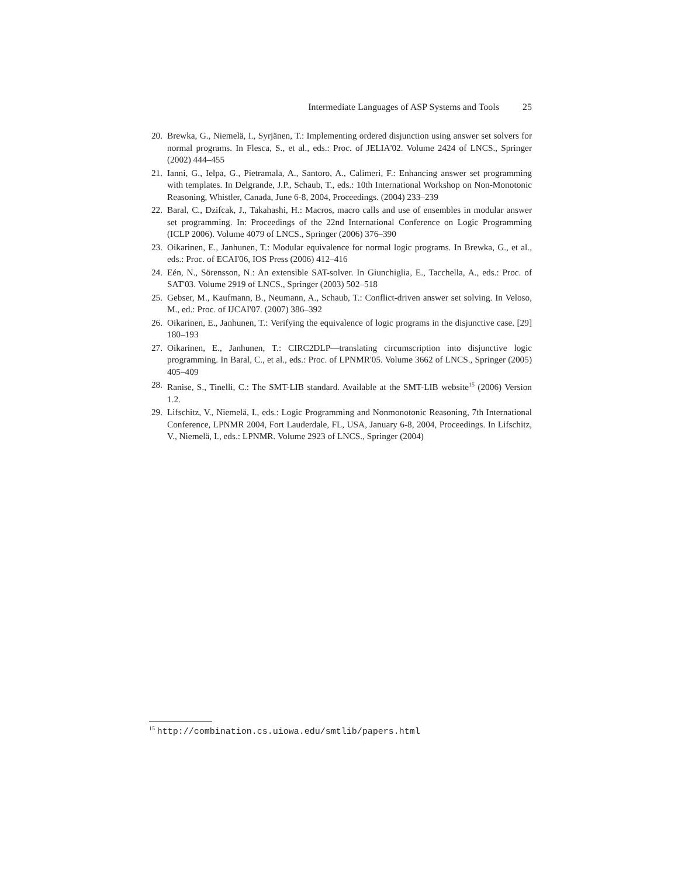Intermediate Languages of ASP Systems and Tools 25
20. Brewka, G., Niemelä, I., Syrjänen, T.: Implementing ordered disjunction using answer set solvers for normal programs. In Flesca, S., et al., eds.: Proc. of JELIA'02. Volume 2424 of LNCS., Springer (2002) 444–455
21. Ianni, G., Ielpa, G., Pietramala, A., Santoro, A., Calimeri, F.: Enhancing answer set programming with templates. In Delgrande, J.P., Schaub, T., eds.: 10th International Workshop on Non-Monotonic Reasoning, Whistler, Canada, June 6-8, 2004, Proceedings. (2004) 233–239
22. Baral, C., Dzifcak, J., Takahashi, H.: Macros, macro calls and use of ensembles in modular answer set programming. In: Proceedings of the 22nd International Conference on Logic Programming (ICLP 2006). Volume 4079 of LNCS., Springer (2006) 376–390
23. Oikarinen, E., Janhunen, T.: Modular equivalence for normal logic programs. In Brewka, G., et al., eds.: Proc. of ECAI'06, IOS Press (2006) 412–416
24. Eén, N., Sörensson, N.: An extensible SAT-solver. In Giunchiglia, E., Tacchella, A., eds.: Proc. of SAT'03. Volume 2919 of LNCS., Springer (2003) 502–518
25. Gebser, M., Kaufmann, B., Neumann, A., Schaub, T.: Conflict-driven answer set solving. In Veloso, M., ed.: Proc. of IJCAI'07. (2007) 386–392
26. Oikarinen, E., Janhunen, T.: Verifying the equivalence of logic programs in the disjunctive case. [29] 180–193
27. Oikarinen, E., Janhunen, T.: CIRC2DLP—translating circumscription into disjunctive logic programming. In Baral, C., et al., eds.: Proc. of LPNMR'05. Volume 3662 of LNCS., Springer (2005) 405–409
28. Ranise, S., Tinelli, C.: The SMT-LIB standard. Available at the SMT-LIB website<sup>15</sup> (2006) Version 1.2.
29. Lifschitz, V., Niemelä, I., eds.: Logic Programming and Nonmonotonic Reasoning, 7th International Conference, LPNMR 2004, Fort Lauderdale, FL, USA, January 6-8, 2004, Proceedings. In Lifschitz, V., Niemelä, I., eds.: LPNMR. Volume 2923 of LNCS., Springer (2004)
<sup>15</sup> http://combination.cs.uiowa.edu/smtlib/papers.html